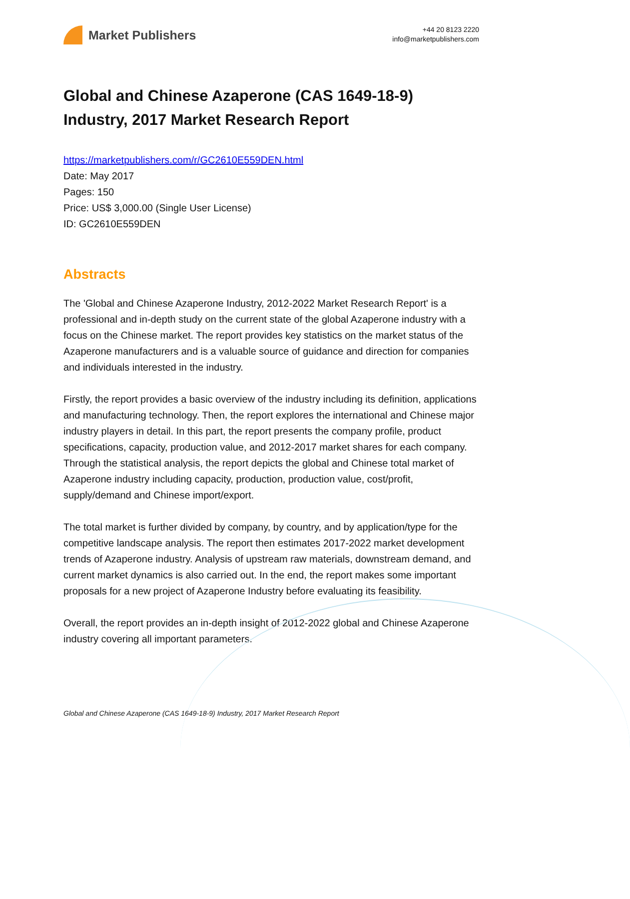Market Publishers
+44 20 8123 2220
info@marketpublishers.com
Global and Chinese Azaperone (CAS 1649-18-9) Industry, 2017 Market Research Report
https://marketpublishers.com/r/GC2610E559DEN.html
Date: May 2017
Pages: 150
Price: US$ 3,000.00 (Single User License)
ID: GC2610E559DEN
Abstracts
The 'Global and Chinese Azaperone Industry, 2012-2022 Market Research Report' is a professional and in-depth study on the current state of the global Azaperone industry with a focus on the Chinese market. The report provides key statistics on the market status of the Azaperone manufacturers and is a valuable source of guidance and direction for companies and individuals interested in the industry.
Firstly, the report provides a basic overview of the industry including its definition, applications and manufacturing technology. Then, the report explores the international and Chinese major industry players in detail. In this part, the report presents the company profile, product specifications, capacity, production value, and 2012-2017 market shares for each company. Through the statistical analysis, the report depicts the global and Chinese total market of Azaperone industry including capacity, production, production value, cost/profit, supply/demand and Chinese import/export.
The total market is further divided by company, by country, and by application/type for the competitive landscape analysis. The report then estimates 2017-2022 market development trends of Azaperone industry. Analysis of upstream raw materials, downstream demand, and current market dynamics is also carried out. In the end, the report makes some important proposals for a new project of Azaperone Industry before evaluating its feasibility.
Overall, the report provides an in-depth insight of 2012-2022 global and Chinese Azaperone industry covering all important parameters.
Global and Chinese Azaperone (CAS 1649-18-9) Industry, 2017 Market Research Report